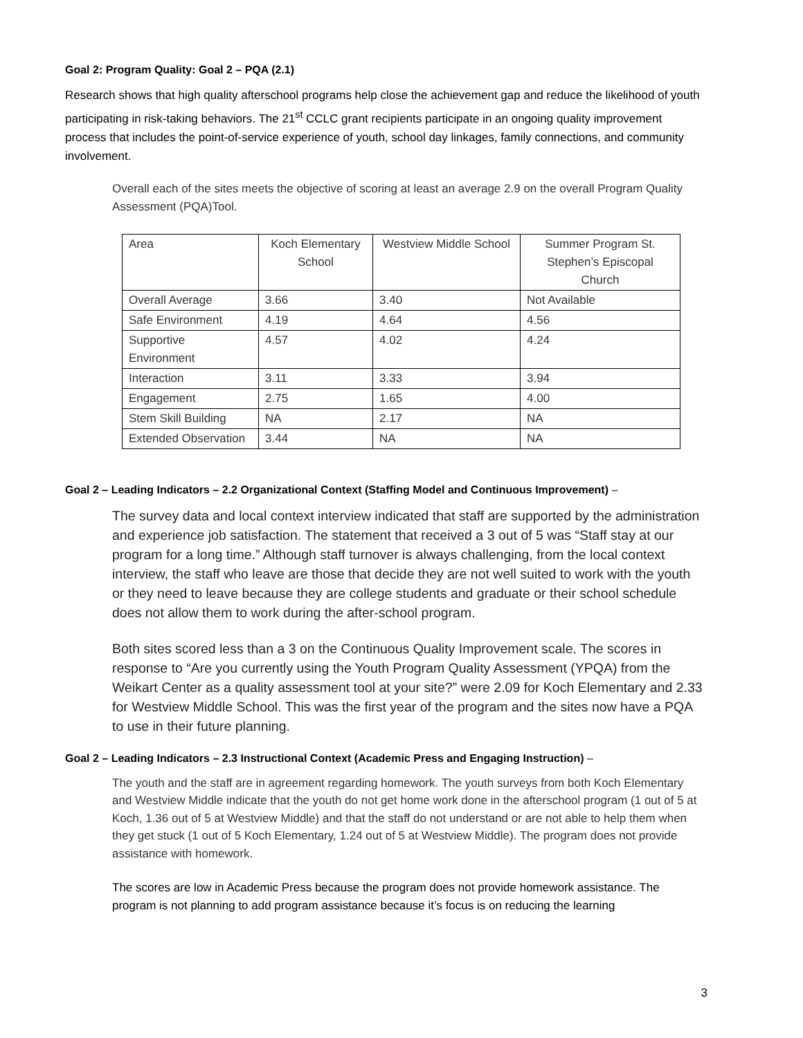Goal 2: Program Quality: Goal 2 – PQA (2.1)
Research shows that high quality afterschool programs help close the achievement gap and reduce the likelihood of youth participating in risk-taking behaviors. The 21<sup>st</sup> CCLC grant recipients participate in an ongoing quality improvement process that includes the point-of-service experience of youth, school day linkages, family connections, and community involvement.
Overall each of the sites meets the objective of scoring at least an average 2.9 on the overall Program Quality Assessment (PQA)Tool.
| Area | Koch Elementary School | Westview Middle School | Summer Program St. Stephen’s Episcopal Church |
| Overall Average | 3.66 | 3.40 | Not Available |
| Safe Environment | 4.19 | 4.64 | 4.56 |
| Supportive Environment | 4.57 | 4.02 | 4.24 |
| Interaction | 3.11 | 3.33 | 3.94 |
| Engagement | 2.75 | 1.65 | 4.00 |
| Stem Skill Building | NA | 2.17 | NA |
| Extended Observation | 3.44 | NA | NA |
Goal 2 – Leading Indicators – 2.2 Organizational Context (Staffing Model and Continuous Improvement) –
The survey data and local context interview indicated that staff are supported by the administration and experience job satisfaction. The statement that received a 3 out of 5 was “Staff stay at our program for a long time.” Although staff turnover is always challenging, from the local context interview, the staff who leave are those that decide they are not well suited to work with the youth or they need to leave because they are college students and graduate or their school schedule does not allow them to work during the after-school program.
Both sites scored less than a 3 on the Continuous Quality Improvement scale. The scores in response to “Are you currently using the Youth Program Quality Assessment (YPQA) from the Weikart Center as a quality assessment tool at your site?” were 2.09 for Koch Elementary and 2.33 for Westview Middle School. This was the first year of the program and the sites now have a PQA to use in their future planning.
Goal 2 – Leading Indicators – 2.3 Instructional Context (Academic Press and Engaging Instruction) –
The youth and the staff are in agreement regarding homework. The youth surveys from both Koch Elementary and Westview Middle indicate that the youth do not get home work done in the afterschool program (1 out of 5 at Koch, 1.36 out of 5 at Westview Middle) and that the staff do not understand or are not able to help them when they get stuck (1 out of 5 Koch Elementary, 1.24 out of 5 at Westview Middle). The program does not provide assistance with homework.
The scores are low in Academic Press because the program does not provide homework assistance. The program is not planning to add program assistance because it’s focus is on reducing the learning
3